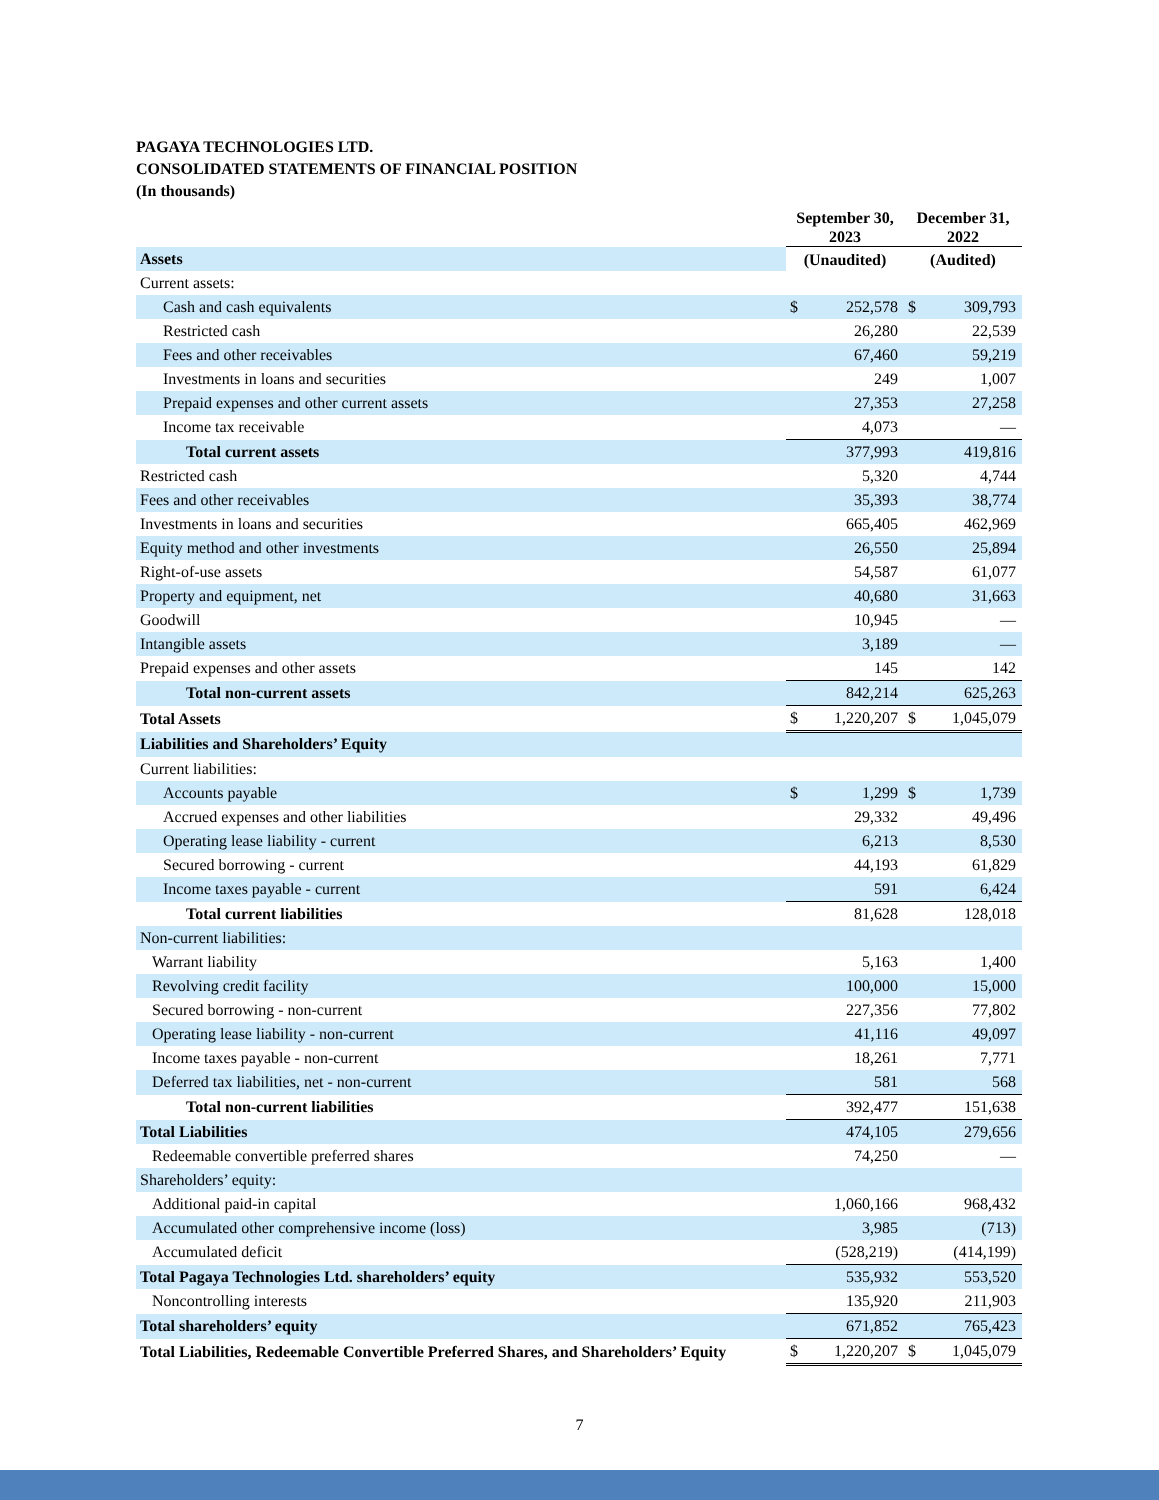PAGAYA TECHNOLOGIES LTD.
CONSOLIDATED STATEMENTS OF FINANCIAL POSITION
(In thousands)
| | September 30, 2023 | | December 31, 2022 | |
| --- | --- | --- | --- | --- |
| Assets | (Unaudited) | | (Audited) | |
| Current assets: | | | | |
| Cash and cash equivalents | $ | 252,578 | $ | 309,793 |
| Restricted cash | | 26,280 | | 22,539 |
| Fees and other receivables | | 67,460 | | 59,219 |
| Investments in loans and securities | | 249 | | 1,007 |
| Prepaid expenses and other current assets | | 27,353 | | 27,258 |
| Income tax receivable | | 4,073 | | — |
| Total current assets | | 377,993 | | 419,816 |
| Restricted cash | | 5,320 | | 4,744 |
| Fees and other receivables | | 35,393 | | 38,774 |
| Investments in loans and securities | | 665,405 | | 462,969 |
| Equity method and other investments | | 26,550 | | 25,894 |
| Right-of-use assets | | 54,587 | | 61,077 |
| Property and equipment, net | | 40,680 | | 31,663 |
| Goodwill | | 10,945 | | — |
| Intangible assets | | 3,189 | | — |
| Prepaid expenses and other assets | | 145 | | 142 |
| Total non-current assets | | 842,214 | | 625,263 |
| Total Assets | $ | 1,220,207 | $ | 1,045,079 |
| Liabilities and Shareholders’ Equity | | | | |
| Current liabilities: | | | | |
| Accounts payable | $ | 1,299 | $ | 1,739 |
| Accrued expenses and other liabilities | | 29,332 | | 49,496 |
| Operating lease liability - current | | 6,213 | | 8,530 |
| Secured borrowing - current | | 44,193 | | 61,829 |
| Income taxes payable - current | | 591 | | 6,424 |
| Total current liabilities | | 81,628 | | 128,018 |
| Non-current liabilities: | | | | |
| Warrant liability | | 5,163 | | 1,400 |
| Revolving credit facility | | 100,000 | | 15,000 |
| Secured borrowing - non-current | | 227,356 | | 77,802 |
| Operating lease liability - non-current | | 41,116 | | 49,097 |
| Income taxes payable - non-current | | 18,261 | | 7,771 |
| Deferred tax liabilities, net - non-current | | 581 | | 568 |
| Total non-current liabilities | | 392,477 | | 151,638 |
| Total Liabilities | | 474,105 | | 279,656 |
| Redeemable convertible preferred shares | | 74,250 | | — |
| Shareholders’ equity: | | | | |
| Additional paid-in capital | | 1,060,166 | | 968,432 |
| Accumulated other comprehensive income (loss) | | 3,985 | | (713) |
| Accumulated deficit | | (528,219) | | (414,199) |
| Total Pagaya Technologies Ltd. shareholders’ equity | | 535,932 | | 553,520 |
| Noncontrolling interests | | 135,920 | | 211,903 |
| Total shareholders’ equity | | 671,852 | | 765,423 |
| Total Liabilities, Redeemable Convertible Preferred Shares, and Shareholders’ Equity | $ | 1,220,207 | $ | 1,045,079 |
7